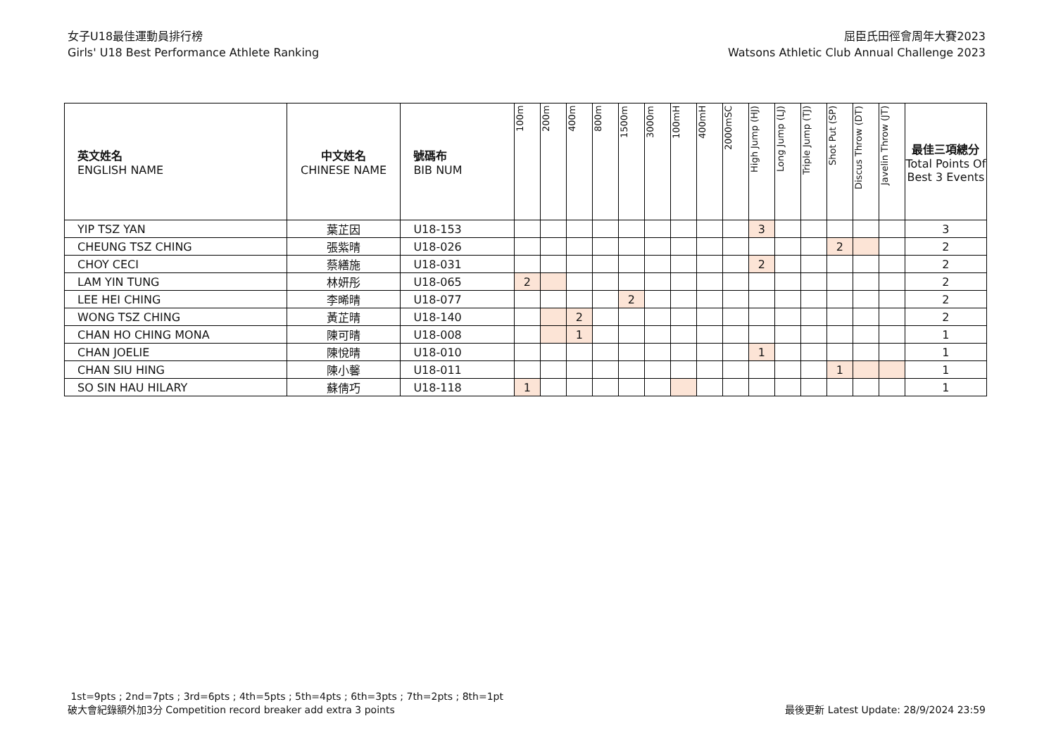女子U18最佳運動員排行榜
Girls' U18 Best Performance Athlete Ranking
屈臣氏田徑會周年大賽2023
Watsons Athletic Club Annual Challenge 2023
| 英文姓名 ENGLISH NAME | 中文姓名 CHINESE NAME | 號碼布 BIB NUM | 100m | 200m | 400m | 800m | 1500m | 3000m | 100mH | 400mH | 2000mSC | High Jump (HJ) | Long Jump (LJ) | Triple Jump (TJ) | Shot Put (SP) | Discus Throw (DT) | Javelin Throw (JT) | 最佳三項總分 Total Points Of Best 3 Events |
| --- | --- | --- | --- | --- | --- | --- | --- | --- | --- | --- | --- | --- | --- | --- | --- | --- | --- | --- |
| YIP TSZ YAN | 葉芷因 | U18-153 | | | | | | | | | | 3 | | | | | | 3 |
| CHEUNG TSZ CHING | 張紫晴 | U18-026 | | | | | | | | | | | | | 2 | | | 2 |
| CHOY CECI | 蔡繕施 | U18-031 | | | | | | | | | | 2 | | | | | | 2 |
| LAM YIN TUNG | 林妍彤 | U18-065 | 2 | | | | | | | | | | | | | | | 2 |
| LEE HEI CHING | 李晞晴 | U18-077 | | | | | 2 | | | | | | | | | | | 2 |
| WONG TSZ CHING | 黃芷晴 | U18-140 | | | 2 | | | | | | | | | | | | | 2 |
| CHAN HO CHING MONA | 陳可晴 | U18-008 | | | 1 | | | | | | | | | | | | | 1 |
| CHAN JOELIE | 陳悅晴 | U18-010 | | | | | | | | | | 1 | | | | | | 1 |
| CHAN SIU HING | 陳小馨 | U18-011 | | | | | | | | | | | | | 1 | | | 1 |
| SO SIN HAU HILARY | 蘇倩巧 | U18-118 | 1 | | | | | | | | | | | | | | | 1 |
1st=9pts ; 2nd=7pts ; 3rd=6pts ; 4th=5pts ; 5th=4pts ; 6th=3pts ; 7th=2pts ; 8th=1pt
破大會紀錄額外加3分 Competition record breaker add extra 3 points
最後更新 Latest Update: 28/9/2024 23:59